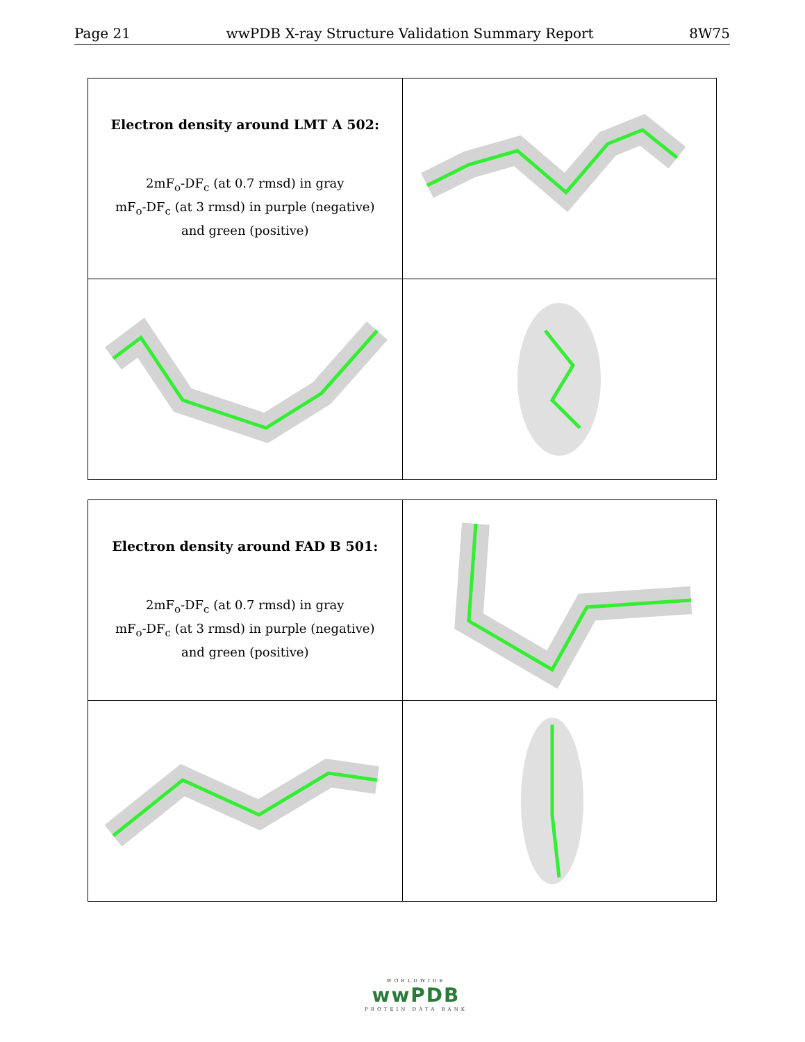Page 21 wwPDB X-ray Structure Validation Summary Report 8W75
| Electron density around LMT A 502: 2mF<sub>o</sub>-DF<sub>c</sub> (at 0.7 rmsd) in gray mF<sub>o</sub>-DF<sub>c</sub> (at 3 rmsd) in purple (negative) and green (positive) | |
| Electron density around FAD B 501: 2mF<sub>o</sub>-DF<sub>c</sub> (at 0.7 rmsd) in gray mF<sub>o</sub>-DF<sub>c</sub> (at 3 rmsd) in purple (negative) and green (positive) | |
WORLDWIDE
wwPDB
PROTEIN DATA BANK